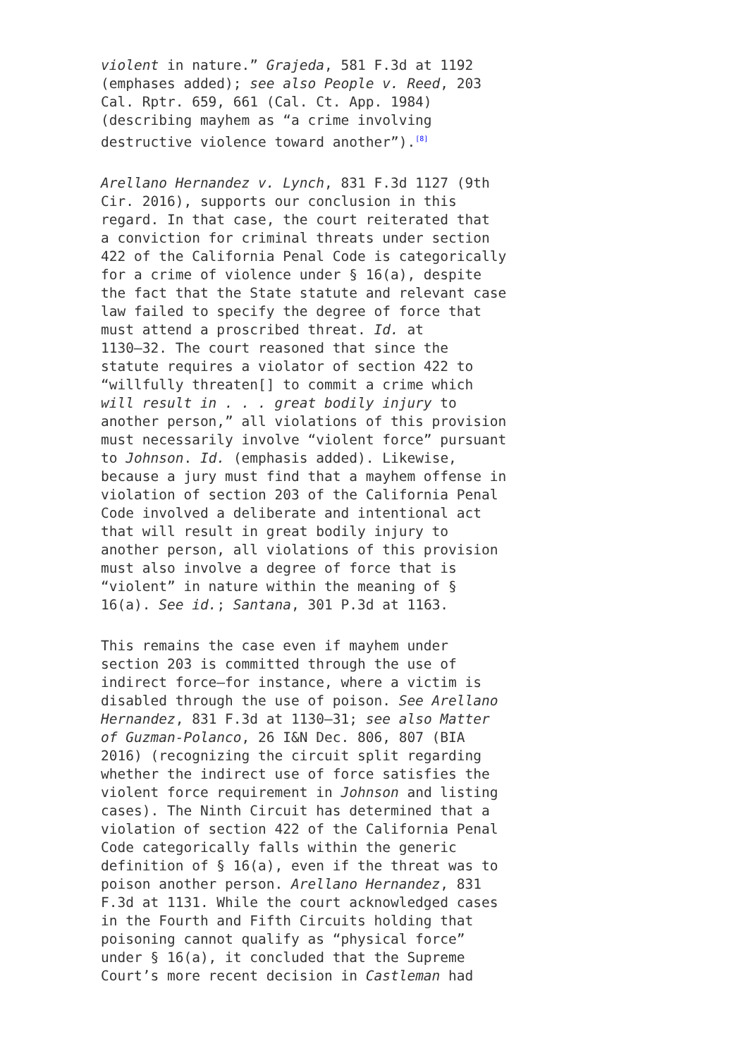violent in nature.” Grajeda, 581 F.3d at 1192 (emphases added); see also People v. Reed, 203 Cal. Rptr. 659, 661 (Cal. Ct. App. 1984) (describing mayhem as “a crime involving destructive violence toward another”).<sup>[8]</sup>
Arellano Hernandez v. Lynch, 831 F.3d 1127 (9th Cir. 2016), supports our conclusion in this regard. In that case, the court reiterated that a conviction for criminal threats under section 422 of the California Penal Code is categorically for a crime of violence under § 16(a), despite the fact that the State statute and relevant case law failed to specify the degree of force that must attend a proscribed threat. Id. at 1130–32. The court reasoned that since the statute requires a violator of section 422 to “willfully threaten[] to commit a crime which will result in . . . great bodily injury to another person,” all violations of this provision must necessarily involve “violent force” pursuant to Johnson. Id. (emphasis added). Likewise, because a jury must find that a mayhem offense in violation of section 203 of the California Penal Code involved a deliberate and intentional act that will result in great bodily injury to another person, all violations of this provision must also involve a degree of force that is “violent” in nature within the meaning of § 16(a). See id.; Santana, 301 P.3d at 1163.
This remains the case even if mayhem under section 203 is committed through the use of indirect force—for instance, where a victim is disabled through the use of poison. See Arellano Hernandez, 831 F.3d at 1130–31; see also Matter of Guzman-Polanco, 26 I&N Dec. 806, 807 (BIA 2016) (recognizing the circuit split regarding whether the indirect use of force satisfies the violent force requirement in Johnson and listing cases). The Ninth Circuit has determined that a violation of section 422 of the California Penal Code categorically falls within the generic definition of § 16(a), even if the threat was to poison another person. Arellano Hernandez, 831 F.3d at 1131. While the court acknowledged cases in the Fourth and Fifth Circuits holding that poisoning cannot qualify as “physical force” under § 16(a), it concluded that the Supreme Court’s more recent decision in Castleman had